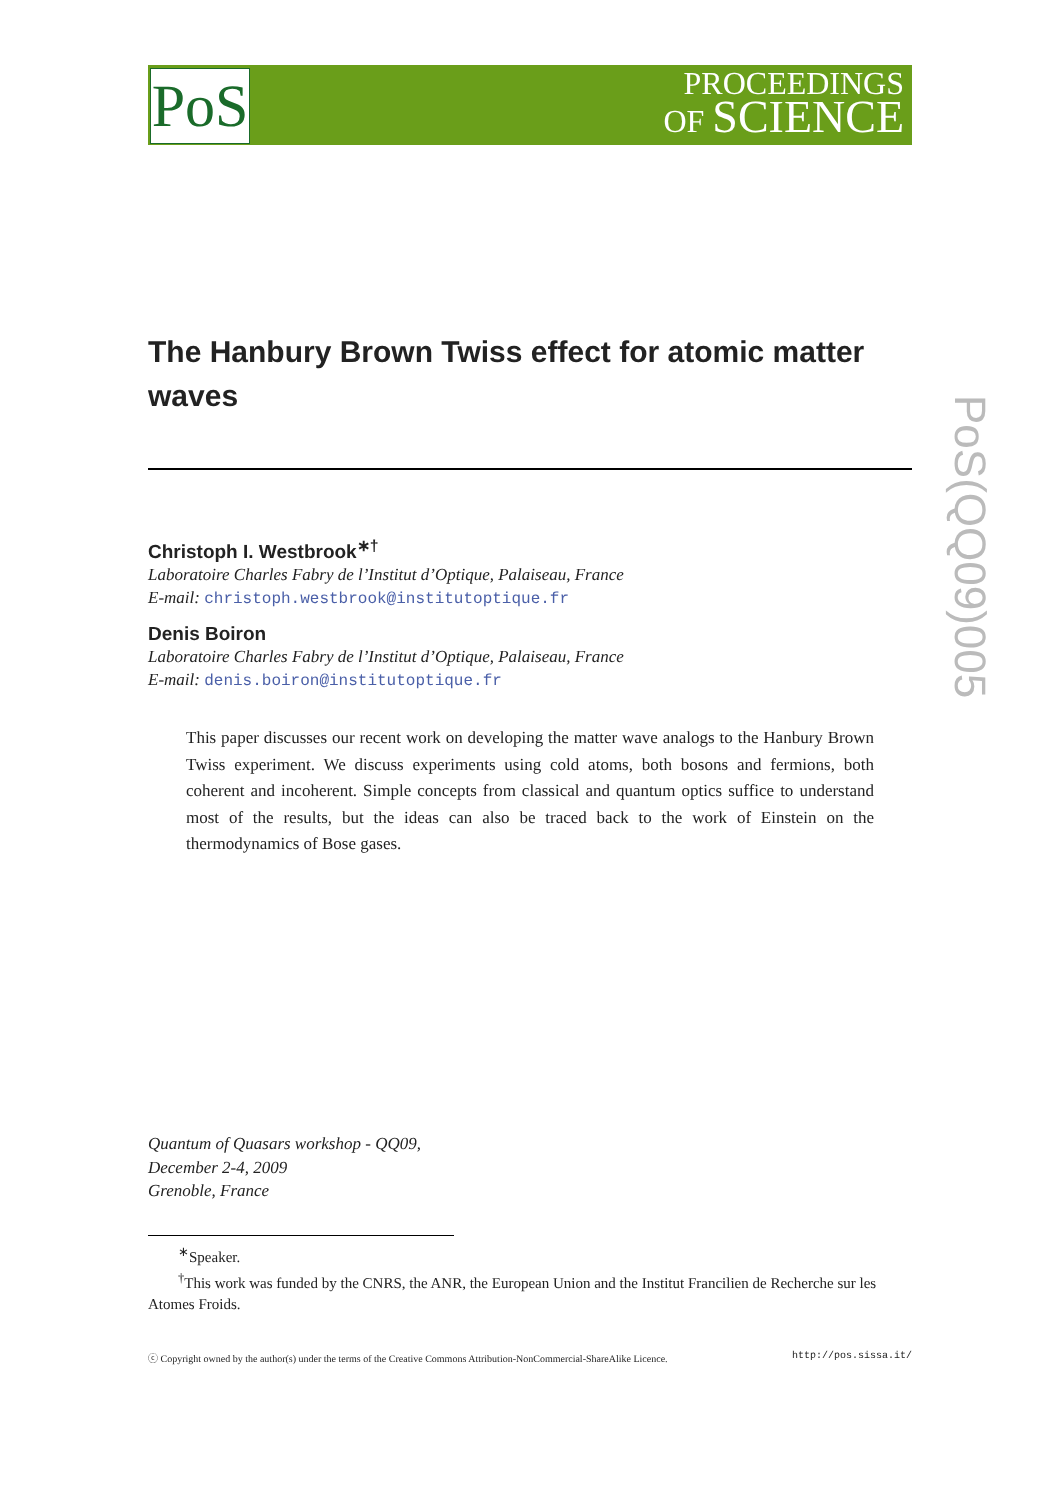PoS
PROCEEDINGS
OF SCIENCE
PoS(QQ09)005
The Hanbury Brown Twiss effect for atomic matter waves
Christoph I. Westbrook<sup>∗†</sup>
Laboratoire Charles Fabry de l’Institut d’Optique, Palaiseau, France
E-mail: christoph.westbrook@institutoptique.fr
Denis Boiron
Laboratoire Charles Fabry de l’Institut d’Optique, Palaiseau, France
E-mail: denis.boiron@institutoptique.fr
This paper discusses our recent work on developing the matter wave analogs to the Hanbury Brown Twiss experiment. We discuss experiments using cold atoms, both bosons and fermions, both coherent and incoherent. Simple concepts from classical and quantum optics suffice to understand most of the results, but the ideas can also be traced back to the work of Einstein on the thermodynamics of Bose gases.
Quantum of Quasars workshop - QQ09,
December 2-4, 2009
Grenoble, France
<sup>∗</sup>Speaker.
<sup>†</sup> This work was funded by the CNRS, the ANR, the European Union and the Institut Francilien de Recherche sur les Atomes Froids.
ⓒ Copyright owned by the author(s) under the terms of the Creative Commons Attribution-NonCommercial-ShareAlike Licence. http://pos.sissa.it/